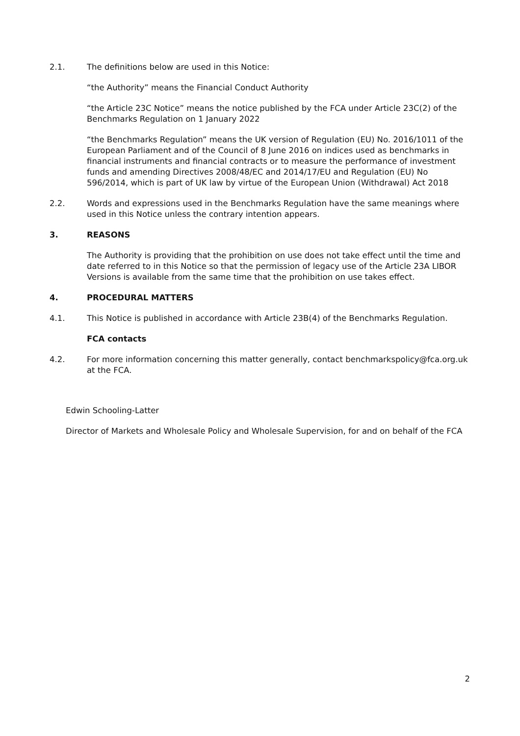2.1. The definitions below are used in this Notice:
“the Authority” means the Financial Conduct Authority
“the Article 23C Notice” means the notice published by the FCA under Article 23C(2) of the Benchmarks Regulation on 1 January 2022
“the Benchmarks Regulation” means the UK version of Regulation (EU) No. 2016/1011 of the European Parliament and of the Council of 8 June 2016 on indices used as benchmarks in financial instruments and financial contracts or to measure the performance of investment funds and amending Directives 2008/48/EC and 2014/17/EU and Regulation (EU) No 596/2014, which is part of UK law by virtue of the European Union (Withdrawal) Act 2018
2.2. Words and expressions used in the Benchmarks Regulation have the same meanings where used in this Notice unless the contrary intention appears.
3. REASONS
The Authority is providing that the prohibition on use does not take effect until the time and date referred to in this Notice so that the permission of legacy use of the Article 23A LIBOR Versions is available from the same time that the prohibition on use takes effect.
4. PROCEDURAL MATTERS
4.1. This Notice is published in accordance with Article 23B(4) of the Benchmarks Regulation.
FCA contacts
4.2. For more information concerning this matter generally, contact benchmarkspolicy@fca.org.uk at the FCA.
Edwin Schooling-Latter
Director of Markets and Wholesale Policy and Wholesale Supervision, for and on behalf of the FCA
2